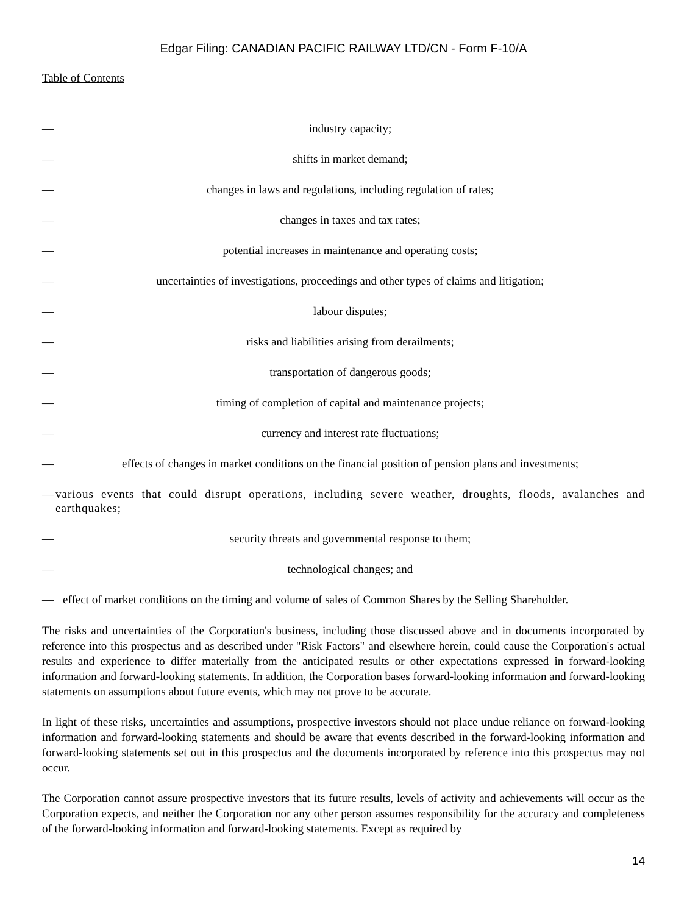Edgar Filing: CANADIAN PACIFIC RAILWAY LTD/CN - Form F-10/A
Table of Contents
— industry capacity;
— shifts in market demand;
— changes in laws and regulations, including regulation of rates;
— changes in taxes and tax rates;
— potential increases in maintenance and operating costs;
— uncertainties of investigations, proceedings and other types of claims and litigation;
— labour disputes;
— risks and liabilities arising from derailments;
— transportation of dangerous goods;
— timing of completion of capital and maintenance projects;
— currency and interest rate fluctuations;
— effects of changes in market conditions on the financial position of pension plans and investments;
— various events that could disrupt operations, including severe weather, droughts, floods, avalanches and earthquakes;
— security threats and governmental response to them;
— technological changes; and
— effect of market conditions on the timing and volume of sales of Common Shares by the Selling Shareholder.
The risks and uncertainties of the Corporation's business, including those discussed above and in documents incorporated by reference into this prospectus and as described under "Risk Factors" and elsewhere herein, could cause the Corporation's actual results and experience to differ materially from the anticipated results or other expectations expressed in forward-looking information and forward-looking statements. In addition, the Corporation bases forward-looking information and forward-looking statements on assumptions about future events, which may not prove to be accurate.
In light of these risks, uncertainties and assumptions, prospective investors should not place undue reliance on forward-looking information and forward-looking statements and should be aware that events described in the forward-looking information and forward-looking statements set out in this prospectus and the documents incorporated by reference into this prospectus may not occur.
The Corporation cannot assure prospective investors that its future results, levels of activity and achievements will occur as the Corporation expects, and neither the Corporation nor any other person assumes responsibility for the accuracy and completeness of the forward-looking information and forward-looking statements. Except as required by
14